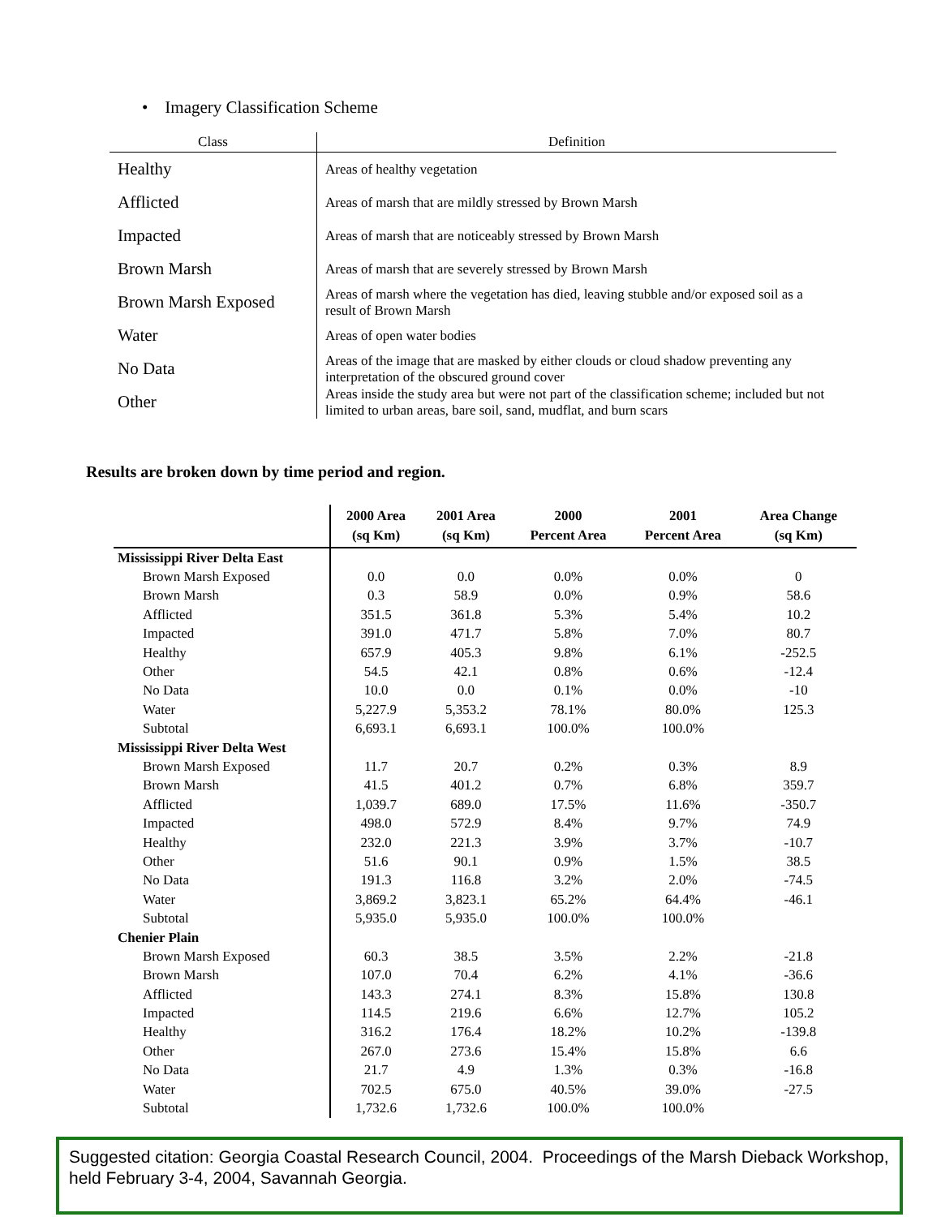• Imagery Classification Scheme
| Class | Definition |
| --- | --- |
| Healthy | Areas of healthy vegetation |
| Afflicted | Areas of marsh that are mildly stressed by Brown Marsh |
| Impacted | Areas of marsh that are noticeably stressed by Brown Marsh |
| Brown Marsh | Areas of marsh that are severely stressed by Brown Marsh |
| Brown Marsh Exposed | Areas of marsh where the vegetation has died, leaving stubble and/or exposed soil as a result of Brown Marsh |
| Water | Areas of open water bodies |
| No Data | Areas of the image that are masked by either clouds or cloud shadow preventing any interpretation of the obscured ground cover |
| Other | Areas inside the study area but were not part of the classification scheme; included but not limited to urban areas, bare soil, sand, mudflat, and burn scars |
Results are broken down by time period and region.
| | 2000 Area (sq Km) | 2001 Area (sq Km) | 2000 Percent Area | 2001 Percent Area | Area Change (sq Km) |
| --- | --- | --- | --- | --- | --- |
| Mississippi River Delta East | | | | | |
| Brown Marsh Exposed | 0.0 | 0.0 | 0.0% | 0.0% | 0 |
| Brown Marsh | 0.3 | 58.9 | 0.0% | 0.9% | 58.6 |
| Afflicted | 351.5 | 361.8 | 5.3% | 5.4% | 10.2 |
| Impacted | 391.0 | 471.7 | 5.8% | 7.0% | 80.7 |
| Healthy | 657.9 | 405.3 | 9.8% | 6.1% | -252.5 |
| Other | 54.5 | 42.1 | 0.8% | 0.6% | -12.4 |
| No Data | 10.0 | 0.0 | 0.1% | 0.0% | -10 |
| Water | 5,227.9 | 5,353.2 | 78.1% | 80.0% | 125.3 |
| Subtotal | 6,693.1 | 6,693.1 | 100.0% | 100.0% | |
| Mississippi River Delta West | | | | | |
| Brown Marsh Exposed | 11.7 | 20.7 | 0.2% | 0.3% | 8.9 |
| Brown Marsh | 41.5 | 401.2 | 0.7% | 6.8% | 359.7 |
| Afflicted | 1,039.7 | 689.0 | 17.5% | 11.6% | -350.7 |
| Impacted | 498.0 | 572.9 | 8.4% | 9.7% | 74.9 |
| Healthy | 232.0 | 221.3 | 3.9% | 3.7% | -10.7 |
| Other | 51.6 | 90.1 | 0.9% | 1.5% | 38.5 |
| No Data | 191.3 | 116.8 | 3.2% | 2.0% | -74.5 |
| Water | 3,869.2 | 3,823.1 | 65.2% | 64.4% | -46.1 |
| Subtotal | 5,935.0 | 5,935.0 | 100.0% | 100.0% | |
| Chenier Plain | | | | | |
| Brown Marsh Exposed | 60.3 | 38.5 | 3.5% | 2.2% | -21.8 |
| Brown Marsh | 107.0 | 70.4 | 6.2% | 4.1% | -36.6 |
| Afflicted | 143.3 | 274.1 | 8.3% | 15.8% | 130.8 |
| Impacted | 114.5 | 219.6 | 6.6% | 12.7% | 105.2 |
| Healthy | 316.2 | 176.4 | 18.2% | 10.2% | -139.8 |
| Other | 267.0 | 273.6 | 15.4% | 15.8% | 6.6 |
| No Data | 21.7 | 4.9 | 1.3% | 0.3% | -16.8 |
| Water | 702.5 | 675.0 | 40.5% | 39.0% | -27.5 |
| Subtotal | 1,732.6 | 1,732.6 | 100.0% | 100.0% | |
Suggested citation: Georgia Coastal Research Council, 2004. Proceedings of the Marsh Dieback Workshop, held February 3-4, 2004, Savannah Georgia.